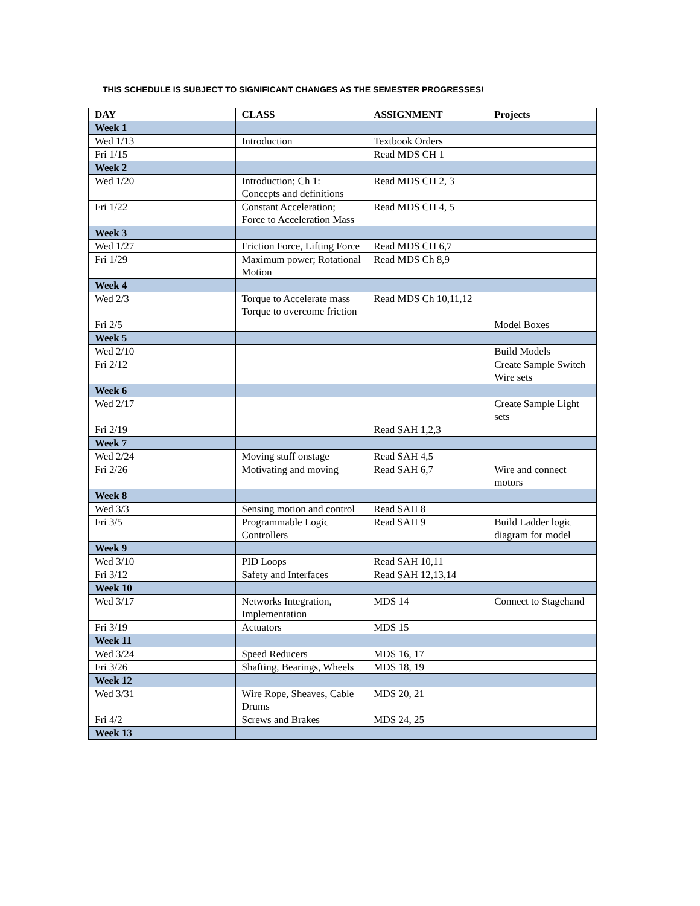THIS SCHEDULE IS SUBJECT TO SIGNIFICANT CHANGES AS THE SEMESTER PROGRESSES!
| DAY | CLASS | ASSIGNMENT | Projects |
| --- | --- | --- | --- |
| Week 1 | | | |
| Wed 1/13 | Introduction | Textbook Orders | |
| Fri 1/15 | | Read MDS CH 1 | |
| Week 2 | | | |
| Wed 1/20 | Introduction; Ch 1: Concepts and definitions | Read MDS CH 2, 3 | |
| Fri 1/22 | Constant Acceleration; Force to Acceleration Mass | Read MDS CH 4, 5 | |
| Week 3 | | | |
| Wed 1/27 | Friction Force, Lifting Force | Read MDS CH 6,7 | |
| Fri 1/29 | Maximum power; Rotational Motion | Read MDS Ch 8,9 | |
| Week 4 | | | |
| Wed 2/3 | Torque to Accelerate mass Torque to overcome friction | Read MDS Ch 10,11,12 | |
| Fri 2/5 | | | Model Boxes |
| Week 5 | | | |
| Wed 2/10 | | | Build Models |
| Fri 2/12 | | | Create Sample Switch Wire sets |
| Week 6 | | | |
| Wed 2/17 | | | Create Sample Light sets |
| Fri 2/19 | | Read SAH 1,2,3 | |
| Week 7 | | | |
| Wed 2/24 | Moving stuff onstage | Read SAH 4,5 | |
| Fri 2/26 | Motivating and moving | Read SAH 6,7 | Wire and connect motors |
| Week 8 | | | |
| Wed 3/3 | Sensing motion and control | Read SAH 8 | |
| Fri 3/5 | Programmable Logic Controllers | Read SAH 9 | Build Ladder logic diagram for model |
| Week 9 | | | |
| Wed 3/10 | PID Loops | Read SAH 10,11 | |
| Fri 3/12 | Safety and Interfaces | Read SAH 12,13,14 | |
| Week 10 | | | |
| Wed 3/17 | Networks Integration, Implementation | MDS 14 | Connect to Stagehand |
| Fri 3/19 | Actuators | MDS 15 | |
| Week 11 | | | |
| Wed 3/24 | Speed Reducers | MDS 16, 17 | |
| Fri 3/26 | Shafting, Bearings, Wheels | MDS 18, 19 | |
| Week 12 | | | |
| Wed 3/31 | Wire Rope, Sheaves, Cable Drums | MDS 20, 21 | |
| Fri 4/2 | Screws and Brakes | MDS 24, 25 | |
| Week 13 | | | |